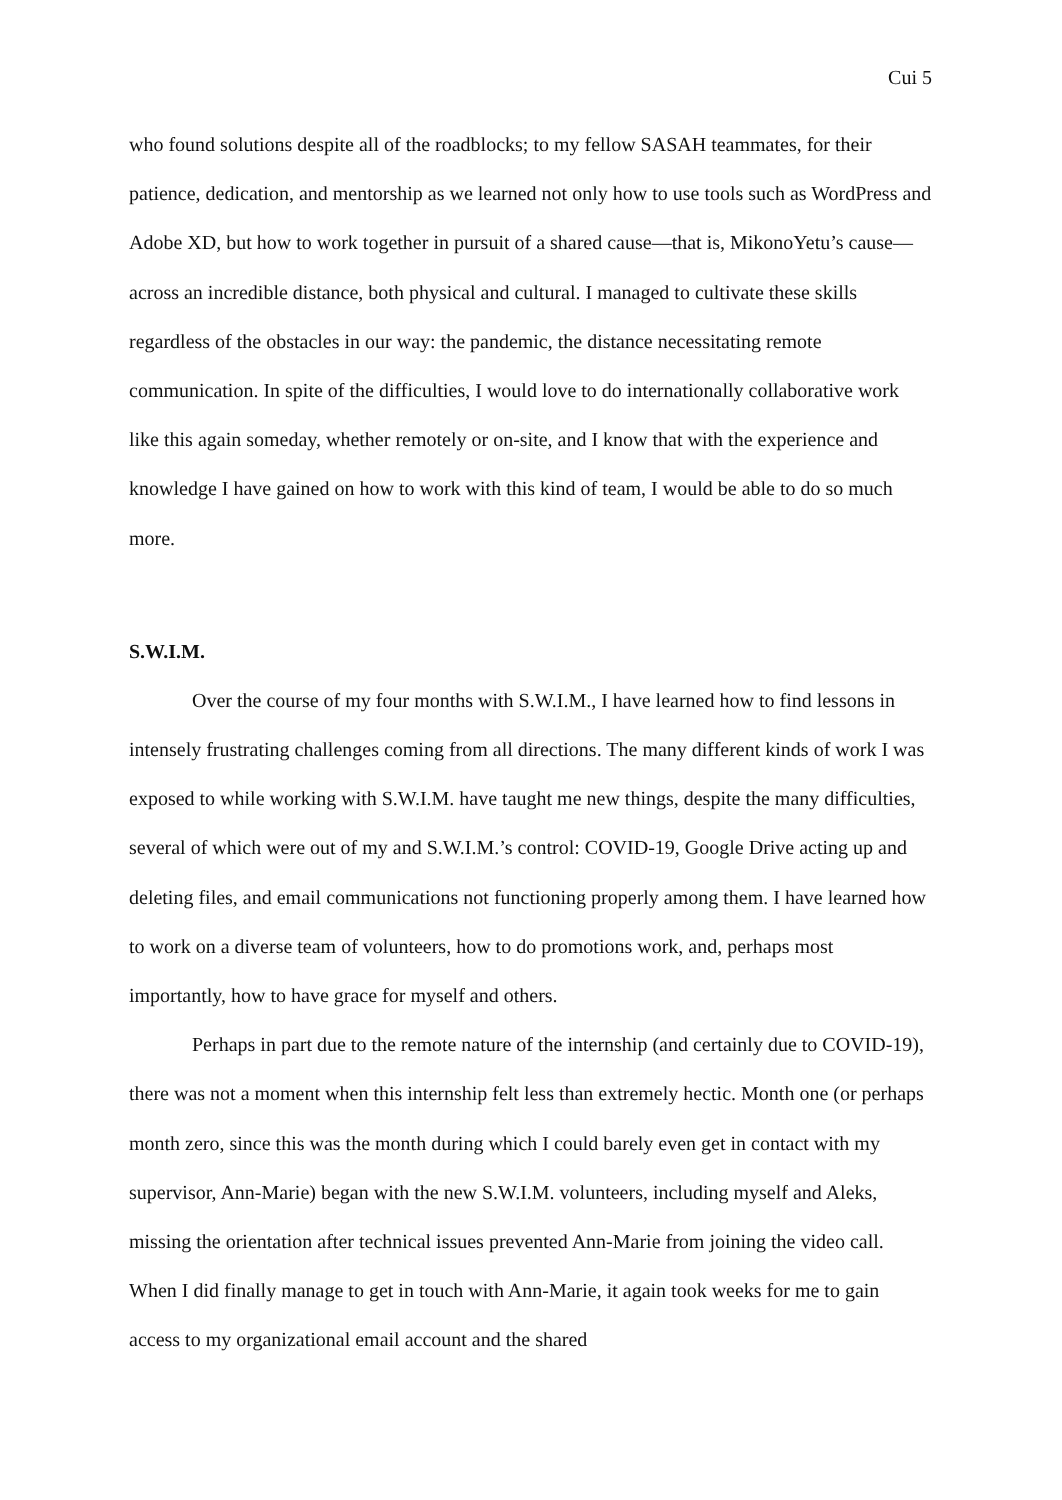Cui 5
who found solutions despite all of the roadblocks; to my fellow SASAH teammates, for their patience, dedication, and mentorship as we learned not only how to use tools such as WordPress and Adobe XD, but how to work together in pursuit of a shared cause—that is, MikonoYetu’s cause—across an incredible distance, both physical and cultural. I managed to cultivate these skills regardless of the obstacles in our way: the pandemic, the distance necessitating remote communication. In spite of the difficulties, I would love to do internationally collaborative work like this again someday, whether remotely or on-site, and I know that with the experience and knowledge I have gained on how to work with this kind of team, I would be able to do so much more.
S.W.I.M.
Over the course of my four months with S.W.I.M., I have learned how to find lessons in intensely frustrating challenges coming from all directions. The many different kinds of work I was exposed to while working with S.W.I.M. have taught me new things, despite the many difficulties, several of which were out of my and S.W.I.M.’s control: COVID-19, Google Drive acting up and deleting files, and email communications not functioning properly among them. I have learned how to work on a diverse team of volunteers, how to do promotions work, and, perhaps most importantly, how to have grace for myself and others.
Perhaps in part due to the remote nature of the internship (and certainly due to COVID-19), there was not a moment when this internship felt less than extremely hectic. Month one (or perhaps month zero, since this was the month during which I could barely even get in contact with my supervisor, Ann-Marie) began with the new S.W.I.M. volunteers, including myself and Aleks, missing the orientation after technical issues prevented Ann-Marie from joining the video call. When I did finally manage to get in touch with Ann-Marie, it again took weeks for me to gain access to my organizational email account and the shared